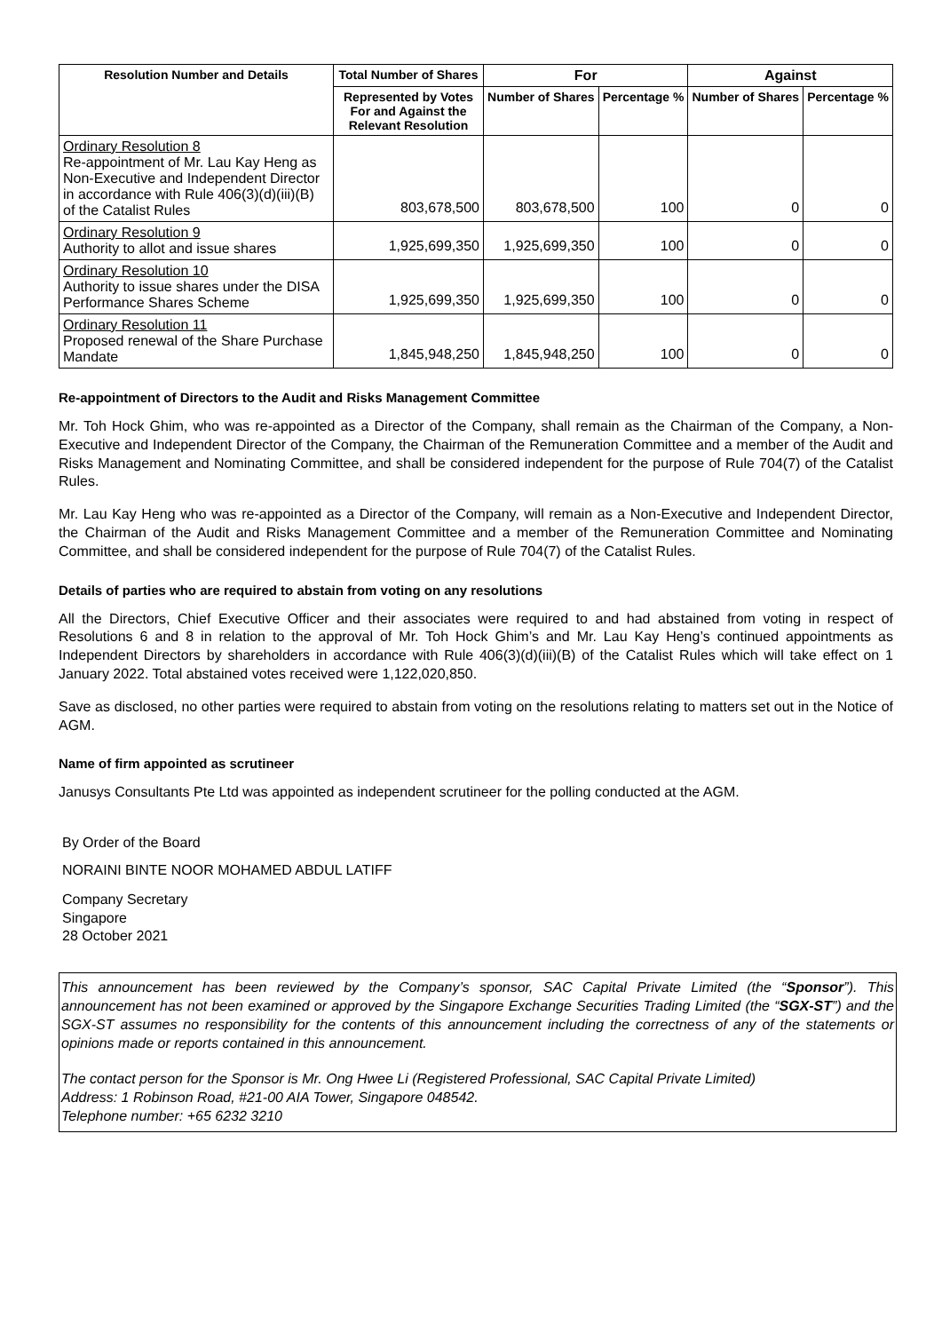| Resolution Number and Details | Total Number of Shares | For | | Against | |
| --- | --- | --- | --- | --- | --- |
| | Represented by Votes For and Against the Relevant Resolution | Number of Shares | Percentage % | Number of Shares | Percentage % |
| Ordinary Resolution 8 Re-appointment of Mr. Lau Kay Heng as Non-Executive and Independent Director in accordance with Rule 406(3)(d)(iii)(B) of the Catalist Rules | 803,678,500 | 803,678,500 | 100 | 0 | 0 |
| Ordinary Resolution 9 Authority to allot and issue shares | 1,925,699,350 | 1,925,699,350 | 100 | 0 | 0 |
| Ordinary Resolution 10 Authority to issue shares under the DISA Performance Shares Scheme | 1,925,699,350 | 1,925,699,350 | 100 | 0 | 0 |
| Ordinary Resolution 11 Proposed renewal of the Share Purchase Mandate | 1,845,948,250 | 1,845,948,250 | 100 | 0 | 0 |
Re-appointment of Directors to the Audit and Risks Management Committee
Mr. Toh Hock Ghim, who was re-appointed as a Director of the Company, shall remain as the Chairman of the Company, a Non-Executive and Independent Director of the Company, the Chairman of the Remuneration Committee and a member of the Audit and Risks Management and Nominating Committee, and shall be considered independent for the purpose of Rule 704(7) of the Catalist Rules.
Mr. Lau Kay Heng who was re-appointed as a Director of the Company, will remain as a Non-Executive and Independent Director, the Chairman of the Audit and Risks Management Committee and a member of the Remuneration Committee and Nominating Committee, and shall be considered independent for the purpose of Rule 704(7) of the Catalist Rules.
Details of parties who are required to abstain from voting on any resolutions
All the Directors, Chief Executive Officer and their associates were required to and had abstained from voting in respect of Resolutions 6 and 8 in relation to the approval of Mr. Toh Hock Ghim’s and Mr. Lau Kay Heng’s continued appointments as Independent Directors by shareholders in accordance with Rule 406(3)(d)(iii)(B) of the Catalist Rules which will take effect on 1 January 2022. Total abstained votes received were 1,122,020,850.
Save as disclosed, no other parties were required to abstain from voting on the resolutions relating to matters set out in the Notice of AGM.
Name of firm appointed as scrutineer
Janusys Consultants Pte Ltd was appointed as independent scrutineer for the polling conducted at the AGM.
By Order of the Board
NORAINI BINTE NOOR MOHAMED ABDUL LATIFF
Company Secretary
Singapore
28 October 2021
This announcement has been reviewed by the Company’s sponsor, SAC Capital Private Limited (the “Sponsor”). This announcement has not been examined or approved by the Singapore Exchange Securities Trading Limited (the “SGX-ST”) and the SGX-ST assumes no responsibility for the contents of this announcement including the correctness of any of the statements or opinions made or reports contained in this announcement.
The contact person for the Sponsor is Mr. Ong Hwee Li (Registered Professional, SAC Capital Private Limited)
Address: 1 Robinson Road, #21-00 AIA Tower, Singapore 048542.
Telephone number: +65 6232 3210